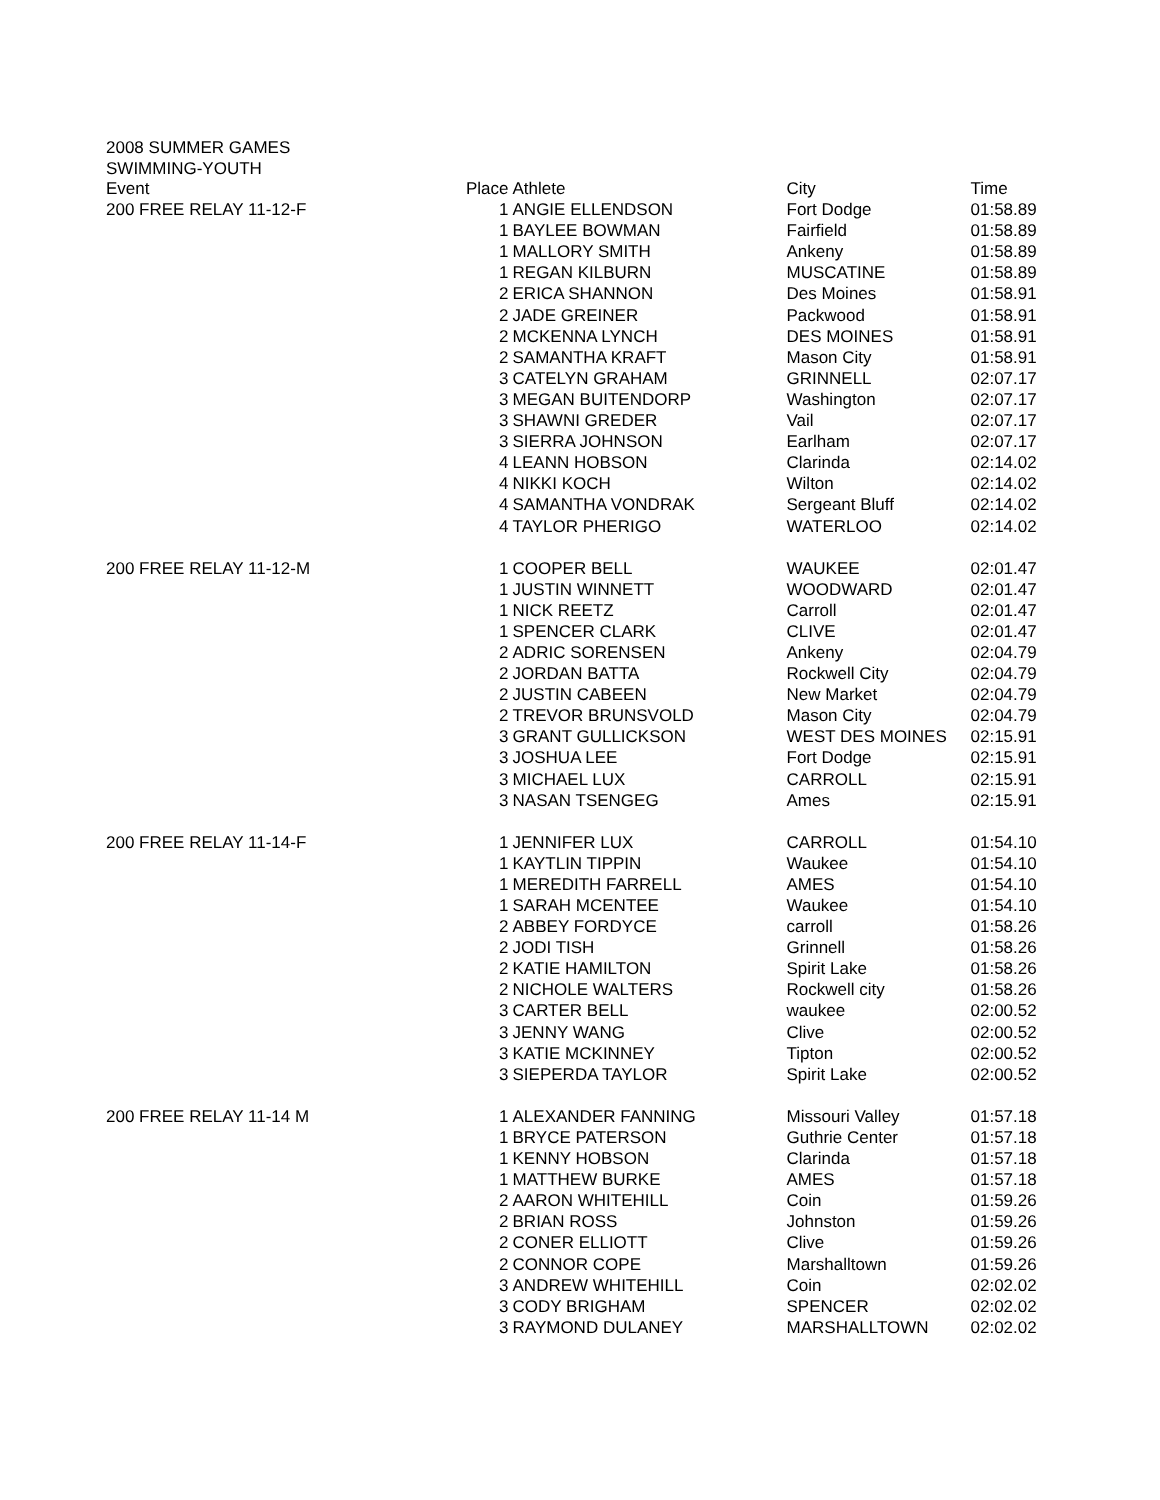2008 SUMMER GAMES
SWIMMING-YOUTH
| Event | Place | Athlete | City | Time |
| --- | --- | --- | --- | --- |
| 200 FREE RELAY 11-12-F | 1 | ANGIE ELLENDSON | Fort Dodge | 01:58.89 |
| | 1 | BAYLEE BOWMAN | Fairfield | 01:58.89 |
| | 1 | MALLORY SMITH | Ankeny | 01:58.89 |
| | 1 | REGAN KILBURN | MUSCATINE | 01:58.89 |
| | 2 | ERICA SHANNON | Des Moines | 01:58.91 |
| | 2 | JADE GREINER | Packwood | 01:58.91 |
| | 2 | MCKENNA LYNCH | DES MOINES | 01:58.91 |
| | 2 | SAMANTHA KRAFT | Mason City | 01:58.91 |
| | 3 | CATELYN GRAHAM | GRINNELL | 02:07.17 |
| | 3 | MEGAN BUITENDORP | Washington | 02:07.17 |
| | 3 | SHAWNI GREDER | Vail | 02:07.17 |
| | 3 | SIERRA JOHNSON | Earlham | 02:07.17 |
| | 4 | LEANN HOBSON | Clarinda | 02:14.02 |
| | 4 | NIKKI KOCH | Wilton | 02:14.02 |
| | 4 | SAMANTHA VONDRAK | Sergeant Bluff | 02:14.02 |
| | 4 | TAYLOR PHERIGO | WATERLOO | 02:14.02 |
| 200 FREE RELAY 11-12-M | 1 | COOPER BELL | WAUKEE | 02:01.47 |
| | 1 | JUSTIN WINNETT | WOODWARD | 02:01.47 |
| | 1 | NICK REETZ | Carroll | 02:01.47 |
| | 1 | SPENCER CLARK | CLIVE | 02:01.47 |
| | 2 | ADRIC SORENSEN | Ankeny | 02:04.79 |
| | 2 | JORDAN BATTA | Rockwell City | 02:04.79 |
| | 2 | JUSTIN CABEEN | New Market | 02:04.79 |
| | 2 | TREVOR BRUNSVOLD | Mason City | 02:04.79 |
| | 3 | GRANT GULLICKSON | WEST DES MOINES | 02:15.91 |
| | 3 | JOSHUA LEE | Fort Dodge | 02:15.91 |
| | 3 | MICHAEL LUX | CARROLL | 02:15.91 |
| | 3 | NASAN TSENGEG | Ames | 02:15.91 |
| 200 FREE RELAY 11-14-F | 1 | JENNIFER LUX | CARROLL | 01:54.10 |
| | 1 | KAYTLIN TIPPIN | Waukee | 01:54.10 |
| | 1 | MEREDITH FARRELL | AMES | 01:54.10 |
| | 1 | SARAH MCENTEE | Waukee | 01:54.10 |
| | 2 | ABBEY FORDYCE | carroll | 01:58.26 |
| | 2 | JODI TISH | Grinnell | 01:58.26 |
| | 2 | KATIE HAMILTON | Spirit Lake | 01:58.26 |
| | 2 | NICHOLE WALTERS | Rockwell city | 01:58.26 |
| | 3 | CARTER BELL | waukee | 02:00.52 |
| | 3 | JENNY WANG | Clive | 02:00.52 |
| | 3 | KATIE MCKINNEY | Tipton | 02:00.52 |
| | 3 | SIEPERDA TAYLOR | Spirit Lake | 02:00.52 |
| 200 FREE RELAY 11-14 M | 1 | ALEXANDER FANNING | Missouri Valley | 01:57.18 |
| | 1 | BRYCE PATERSON | Guthrie Center | 01:57.18 |
| | 1 | KENNY HOBSON | Clarinda | 01:57.18 |
| | 1 | MATTHEW BURKE | AMES | 01:57.18 |
| | 2 | AARON WHITEHILL | Coin | 01:59.26 |
| | 2 | BRIAN ROSS | Johnston | 01:59.26 |
| | 2 | CONER ELLIOTT | Clive | 01:59.26 |
| | 2 | CONNOR COPE | Marshalltown | 01:59.26 |
| | 3 | ANDREW WHITEHILL | Coin | 02:02.02 |
| | 3 | CODY BRIGHAM | SPENCER | 02:02.02 |
| | 3 | RAYMOND DULANEY | MARSHALLTOWN | 02:02.02 |